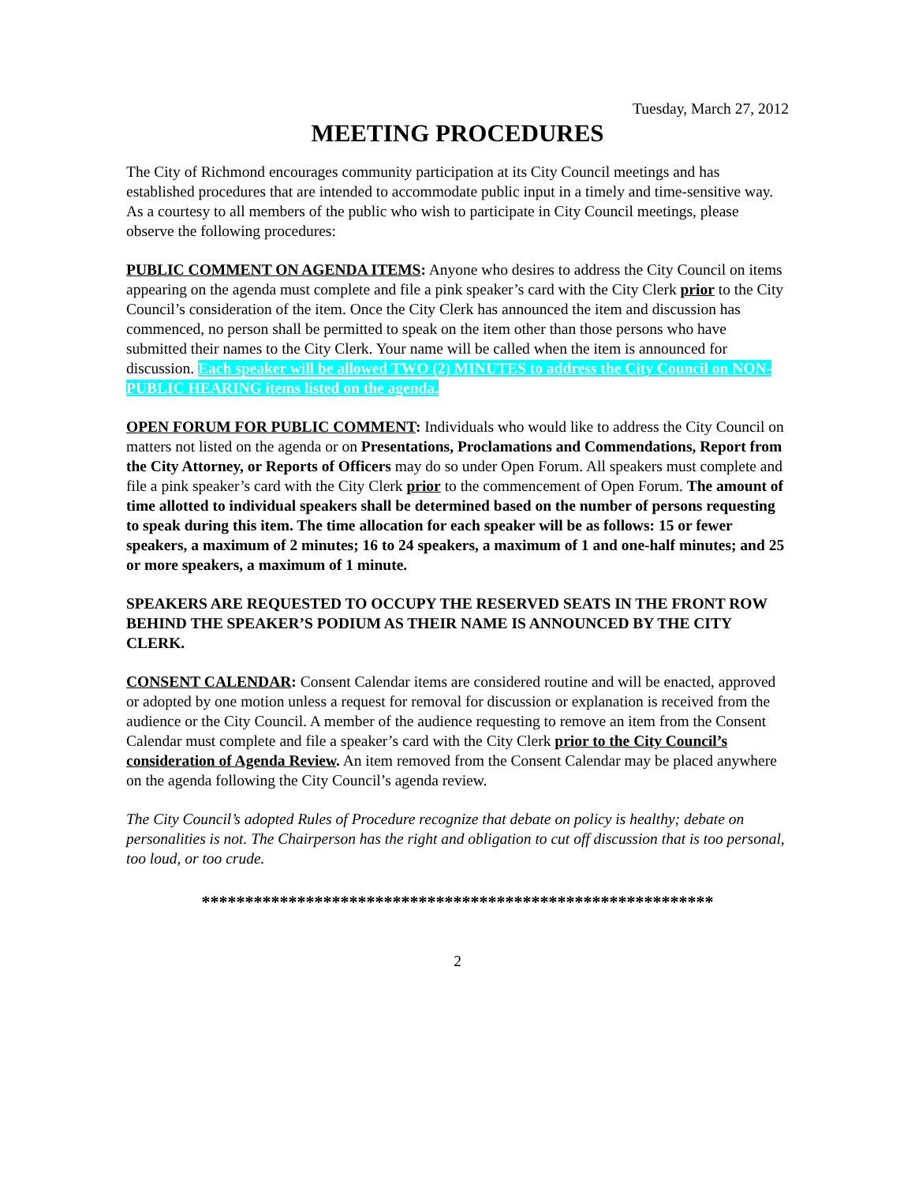Tuesday, March 27, 2012
MEETING PROCEDURES
The City of Richmond encourages community participation at its City Council meetings and has established procedures that are intended to accommodate public input in a timely and time-sensitive way. As a courtesy to all members of the public who wish to participate in City Council meetings, please observe the following procedures:
PUBLIC COMMENT ON AGENDA ITEMS: Anyone who desires to address the City Council on items appearing on the agenda must complete and file a pink speaker’s card with the City Clerk prior to the City Council’s consideration of the item. Once the City Clerk has announced the item and discussion has commenced, no person shall be permitted to speak on the item other than those persons who have submitted their names to the City Clerk. Your name will be called when the item is announced for discussion. Each speaker will be allowed TWO (2) MINUTES to address the City Council on NON-PUBLIC HEARING items listed on the agenda.
OPEN FORUM FOR PUBLIC COMMENT: Individuals who would like to address the City Council on matters not listed on the agenda or on Presentations, Proclamations and Commendations, Report from the City Attorney, or Reports of Officers may do so under Open Forum. All speakers must complete and file a pink speaker’s card with the City Clerk prior to the commencement of Open Forum. The amount of time allotted to individual speakers shall be determined based on the number of persons requesting to speak during this item. The time allocation for each speaker will be as follows: 15 or fewer speakers, a maximum of 2 minutes; 16 to 24 speakers, a maximum of 1 and one-half minutes; and 25 or more speakers, a maximum of 1 minute.
SPEAKERS ARE REQUESTED TO OCCUPY THE RESERVED SEATS IN THE FRONT ROW BEHIND THE SPEAKER’S PODIUM AS THEIR NAME IS ANNOUNCED BY THE CITY CLERK.
CONSENT CALENDAR: Consent Calendar items are considered routine and will be enacted, approved or adopted by one motion unless a request for removal for discussion or explanation is received from the audience or the City Council. A member of the audience requesting to remove an item from the Consent Calendar must complete and file a speaker’s card with the City Clerk prior to the City Council’s consideration of Agenda Review. An item removed from the Consent Calendar may be placed anywhere on the agenda following the City Council’s agenda review.
The City Council’s adopted Rules of Procedure recognize that debate on policy is healthy; debate on personalities is not. The Chairperson has the right and obligation to cut off discussion that is too personal, too loud, or too crude.
***********************************************************
2